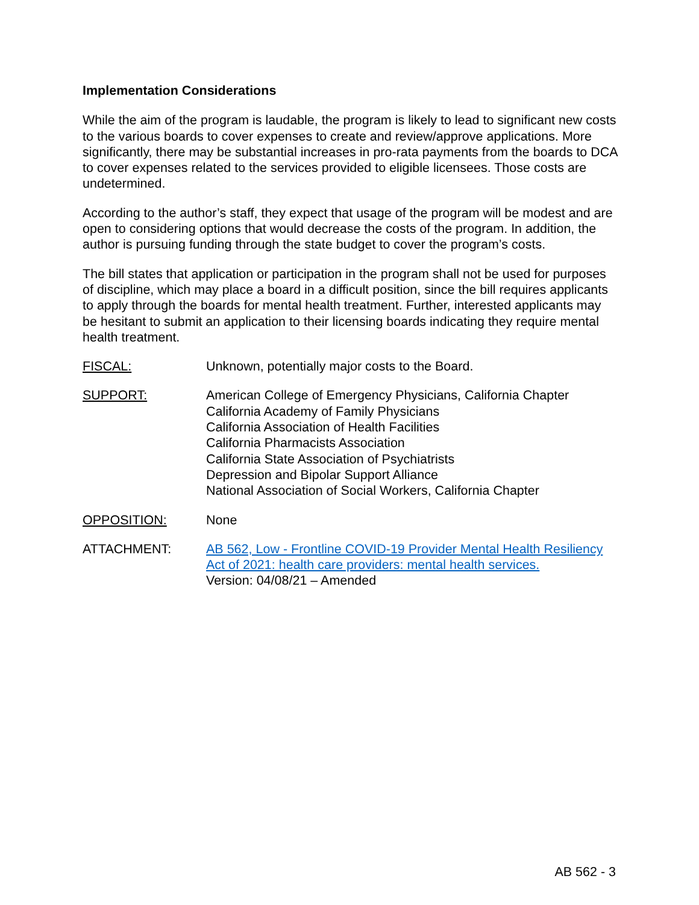Implementation Considerations
While the aim of the program is laudable, the program is likely to lead to significant new costs to the various boards to cover expenses to create and review/approve applications. More significantly, there may be substantial increases in pro-rata payments from the boards to DCA to cover expenses related to the services provided to eligible licensees. Those costs are undetermined.
According to the author’s staff, they expect that usage of the program will be modest and are open to considering options that would decrease the costs of the program. In addition, the author is pursuing funding through the state budget to cover the program’s costs.
The bill states that application or participation in the program shall not be used for purposes of discipline, which may place a board in a difficult position, since the bill requires applicants to apply through the boards for mental health treatment. Further, interested applicants may be hesitant to submit an application to their licensing boards indicating they require mental health treatment.
FISCAL: Unknown, potentially major costs to the Board.
SUPPORT: American College of Emergency Physicians, California Chapter
California Academy of Family Physicians
California Association of Health Facilities
California Pharmacists Association
California State Association of Psychiatrists
Depression and Bipolar Support Alliance
National Association of Social Workers, California Chapter
OPPOSITION: None
ATTACHMENT: AB 562, Low - Frontline COVID-19 Provider Mental Health Resiliency Act of 2021: health care providers: mental health services.
Version: 04/08/21 – Amended
AB 562 - 3